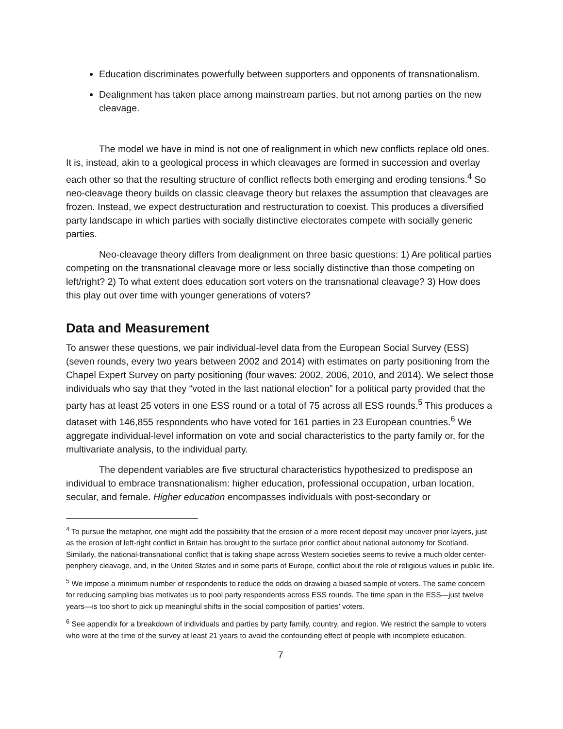Education discriminates powerfully between supporters and opponents of transnationalism.
Dealignment has taken place among mainstream parties, but not among parties on the new cleavage.
The model we have in mind is not one of realignment in which new conflicts replace old ones. It is, instead, akin to a geological process in which cleavages are formed in succession and overlay each other so that the resulting structure of conflict reflects both emerging and eroding tensions.<sup>4</sup> So neo-cleavage theory builds on classic cleavage theory but relaxes the assumption that cleavages are frozen. Instead, we expect destructuration and restructuration to coexist. This produces a diversified party landscape in which parties with socially distinctive electorates compete with socially generic parties.
Neo-cleavage theory differs from dealignment on three basic questions: 1) Are political parties competing on the transnational cleavage more or less socially distinctive than those competing on left/right? 2) To what extent does education sort voters on the transnational cleavage? 3) How does this play out over time with younger generations of voters?
Data and Measurement
To answer these questions, we pair individual-level data from the European Social Survey (ESS) (seven rounds, every two years between 2002 and 2014) with estimates on party positioning from the Chapel Expert Survey on party positioning (four waves: 2002, 2006, 2010, and 2014). We select those individuals who say that they “voted in the last national election” for a political party provided that the party has at least 25 voters in one ESS round or a total of 75 across all ESS rounds.<sup>5</sup> This produces a dataset with 146,855 respondents who have voted for 161 parties in 23 European countries.<sup>6</sup> We aggregate individual-level information on vote and social characteristics to the party family or, for the multivariate analysis, to the individual party.
The dependent variables are five structural characteristics hypothesized to predispose an individual to embrace transnationalism: higher education, professional occupation, urban location, secular, and female. Higher education encompasses individuals with post-secondary or
<sup>4</sup> To pursue the metaphor, one might add the possibility that the erosion of a more recent deposit may uncover prior layers, just as the erosion of left-right conflict in Britain has brought to the surface prior conflict about national autonomy for Scotland. Similarly, the national-transnational conflict that is taking shape across Western societies seems to revive a much older center-periphery cleavage, and, in the United States and in some parts of Europe, conflict about the role of religious values in public life.
<sup>5</sup> We impose a minimum number of respondents to reduce the odds on drawing a biased sample of voters. The same concern for reducing sampling bias motivates us to pool party respondents across ESS rounds. The time span in the ESS—just twelve years—is too short to pick up meaningful shifts in the social composition of parties’ voters.
<sup>6</sup> See appendix for a breakdown of individuals and parties by party family, country, and region. We restrict the sample to voters who were at the time of the survey at least 21 years to avoid the confounding effect of people with incomplete education.
7